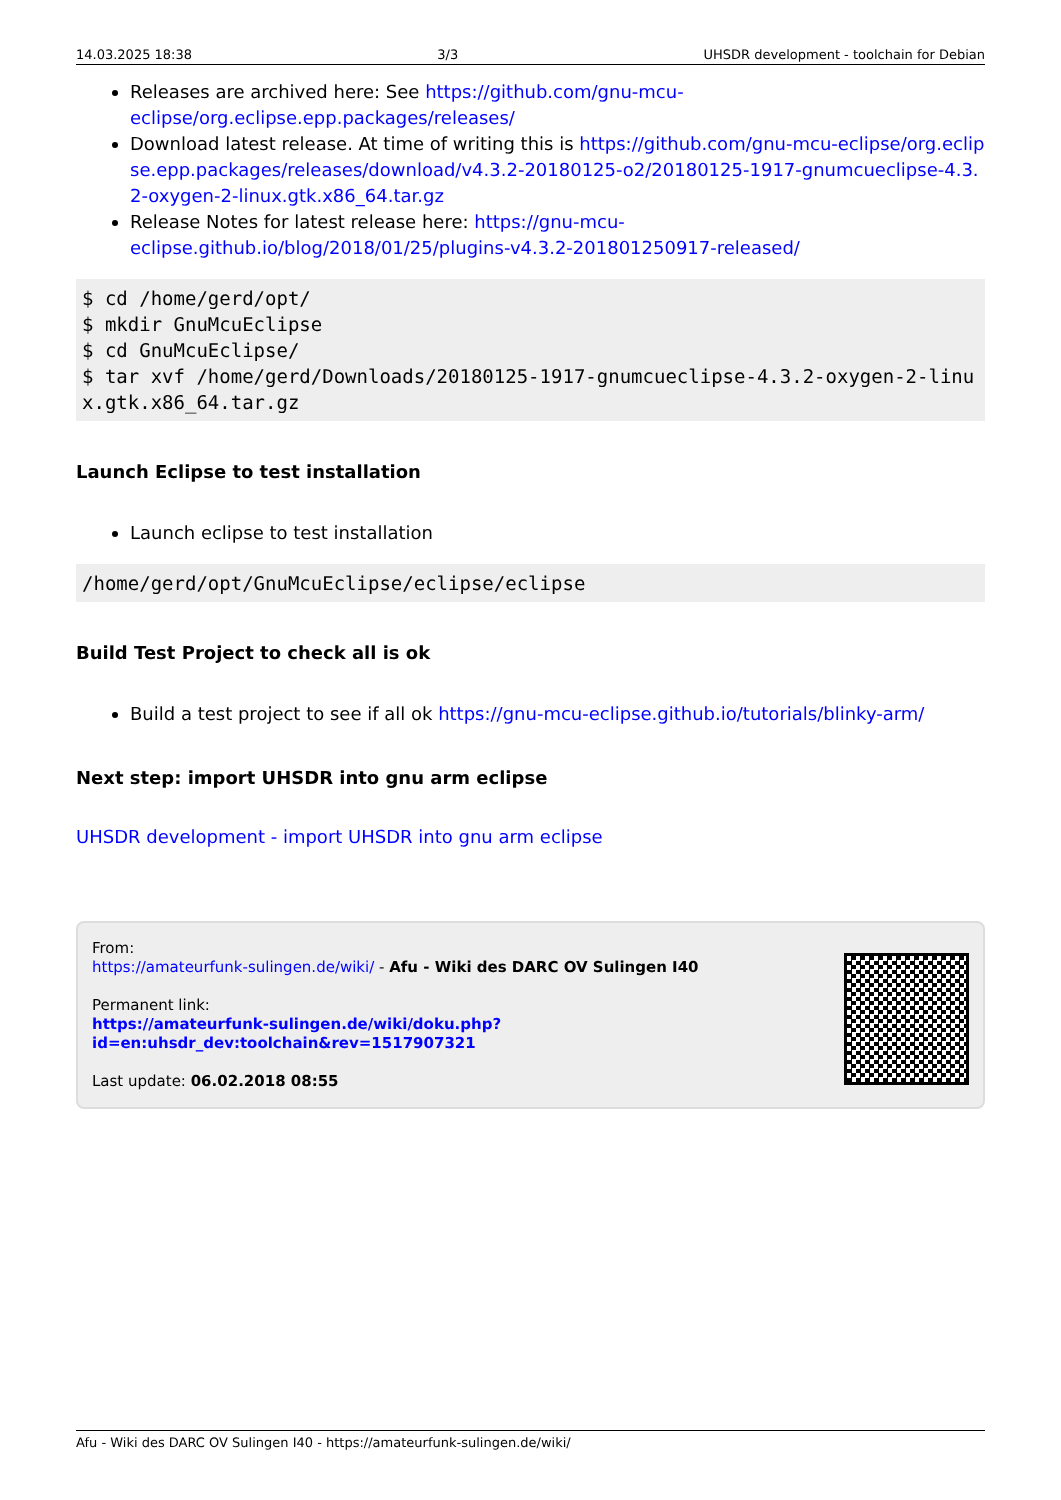14.03.2025 18:38 3/3 UHSDR development - toolchain for Debian
Releases are archived here: See https://github.com/gnu-mcu-eclipse/org.eclipse.epp.packages/releases/
Download latest release. At time of writing this is https://github.com/gnu-mcu-eclipse/org.eclipse.epp.packages/releases/download/v4.3.2-20180125-o2/20180125-1917-gnumcueclipse-4.3.2-oxygen-2-linux.gtk.x86_64.tar.gz
Release Notes for latest release here: https://gnu-mcu-eclipse.github.io/blog/2018/01/25/plugins-v4.3.2-201801250917-released/
$ cd /home/gerd/opt/
$ mkdir GnuMcuEclipse
$ cd GnuMcuEclipse/
$ tar xvf /home/gerd/Downloads/20180125-1917-gnumcueclipse-4.3.2-oxygen-2-linux.gtk.x86_64.tar.gz
Launch Eclipse to test installation
Launch eclipse to test installation
/home/gerd/opt/GnuMcuEclipse/eclipse/eclipse
Build Test Project to check all is ok
Build a test project to see if all ok https://gnu-mcu-eclipse.github.io/tutorials/blinky-arm/
Next step: import UHSDR into gnu arm eclipse
UHSDR development - import UHSDR into gnu arm eclipse
From:
https://amateurfunk-sulingen.de/wiki/ - Afu - Wiki des DARC OV Sulingen I40
Permanent link:
https://amateurfunk-sulingen.de/wiki/doku.php?id=en:uhsdr_dev:toolchain&rev=1517907321
Last update: 06.02.2018 08:55
Afu - Wiki des DARC OV Sulingen I40 - https://amateurfunk-sulingen.de/wiki/